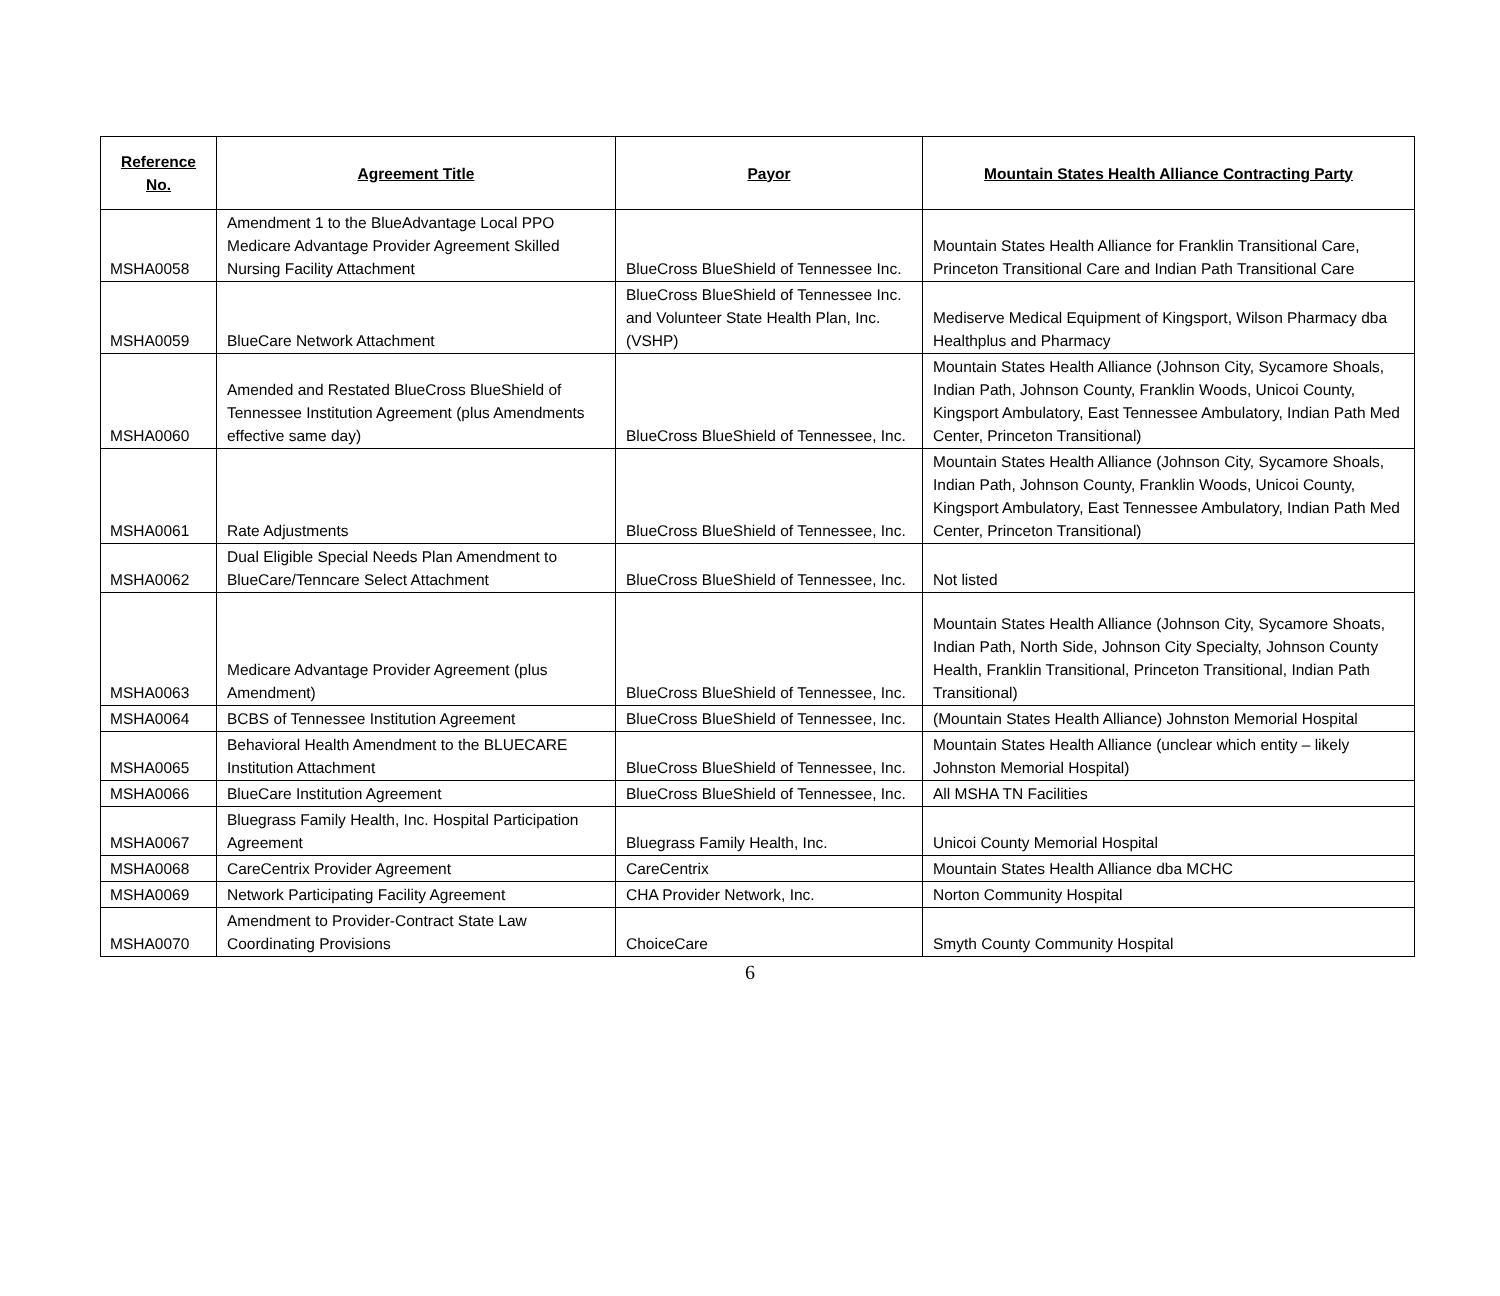| Reference No. | Agreement Title | Payor | Mountain States Health Alliance Contracting Party |
| --- | --- | --- | --- |
| MSHA0058 | Amendment 1 to the BlueAdvantage Local PPO Medicare Advantage Provider Agreement Skilled Nursing Facility Attachment | BlueCross BlueShield of Tennessee Inc. | Mountain States Health Alliance for Franklin Transitional Care, Princeton Transitional Care and Indian Path Transitional Care |
| MSHA0059 | BlueCare Network Attachment | BlueCross BlueShield of Tennessee Inc. and Volunteer State Health Plan, Inc. (VSHP) | Mediserve Medical Equipment of Kingsport, Wilson Pharmacy dba Healthplus and Pharmacy |
| MSHA0060 | Amended and Restated BlueCross BlueShield of Tennessee Institution Agreement (plus Amendments effective same day) | BlueCross BlueShield of Tennessee, Inc. | Mountain States Health Alliance (Johnson City, Sycamore Shoals, Indian Path, Johnson County, Franklin Woods, Unicoi County, Kingsport Ambulatory, East Tennessee Ambulatory, Indian Path Med Center, Princeton Transitional) |
| MSHA0061 | Rate Adjustments | BlueCross BlueShield of Tennessee, Inc. | Mountain States Health Alliance (Johnson City, Sycamore Shoals, Indian Path, Johnson County, Franklin Woods, Unicoi County, Kingsport Ambulatory, East Tennessee Ambulatory, Indian Path Med Center, Princeton Transitional) |
| MSHA0062 | Dual Eligible Special Needs Plan Amendment to BlueCare/Tenncare Select Attachment | BlueCross BlueShield of Tennessee, Inc. | Not listed |
| MSHA0063 | Medicare Advantage Provider Agreement (plus Amendment) | BlueCross BlueShield of Tennessee, Inc. | Mountain States Health Alliance (Johnson City, Sycamore Shoats, Indian Path, North Side, Johnson City Specialty, Johnson County Health, Franklin Transitional, Princeton Transitional, Indian Path Transitional) |
| MSHA0064 | BCBS of Tennessee Institution Agreement | BlueCross BlueShield of Tennessee, Inc. | (Mountain States Health Alliance) Johnston Memorial Hospital |
| MSHA0065 | Behavioral Health Amendment to the BLUECARE Institution Attachment | BlueCross BlueShield of Tennessee, Inc. | Mountain States Health Alliance (unclear which entity – likely Johnston Memorial Hospital) |
| MSHA0066 | BlueCare Institution Agreement | BlueCross BlueShield of Tennessee, Inc. | All MSHA TN Facilities |
| MSHA0067 | Bluegrass Family Health, Inc. Hospital Participation Agreement | Bluegrass Family Health, Inc. | Unicoi County Memorial Hospital |
| MSHA0068 | CareCentrix Provider Agreement | CareCentrix | Mountain States Health Alliance dba MCHC |
| MSHA0069 | Network Participating Facility Agreement | CHA Provider Network, Inc. | Norton Community Hospital |
| MSHA0070 | Amendment to Provider-Contract State Law Coordinating Provisions | ChoiceCare | Smyth County Community Hospital |
6